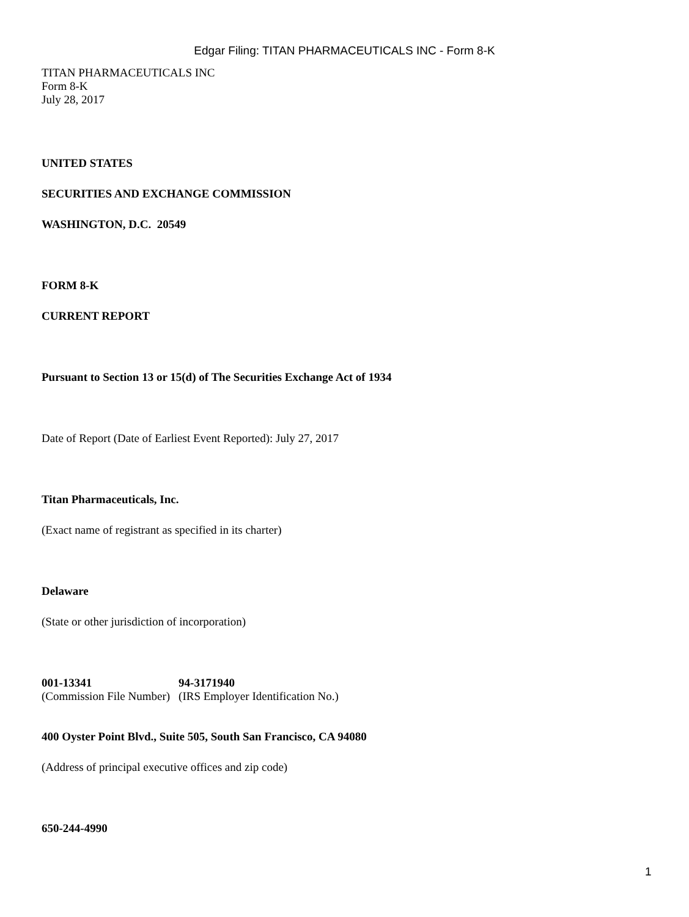Edgar Filing: TITAN PHARMACEUTICALS INC - Form 8-K
TITAN PHARMACEUTICALS INC
Form 8-K
July 28, 2017
UNITED STATES
SECURITIES AND EXCHANGE COMMISSION
WASHINGTON, D.C. 20549
FORM 8-K
CURRENT REPORT
Pursuant to Section 13 or 15(d) of The Securities Exchange Act of 1934
Date of Report (Date of Earliest Event Reported): July 27, 2017
Titan Pharmaceuticals, Inc.
(Exact name of registrant as specified in its charter)
Delaware
(State or other jurisdiction of incorporation)
| 001-13341 | 94-3171940 |
| (Commission File Number) | (IRS Employer Identification No.) |
400 Oyster Point Blvd., Suite 505, South San Francisco, CA 94080
(Address of principal executive offices and zip code)
650-244-4990
1